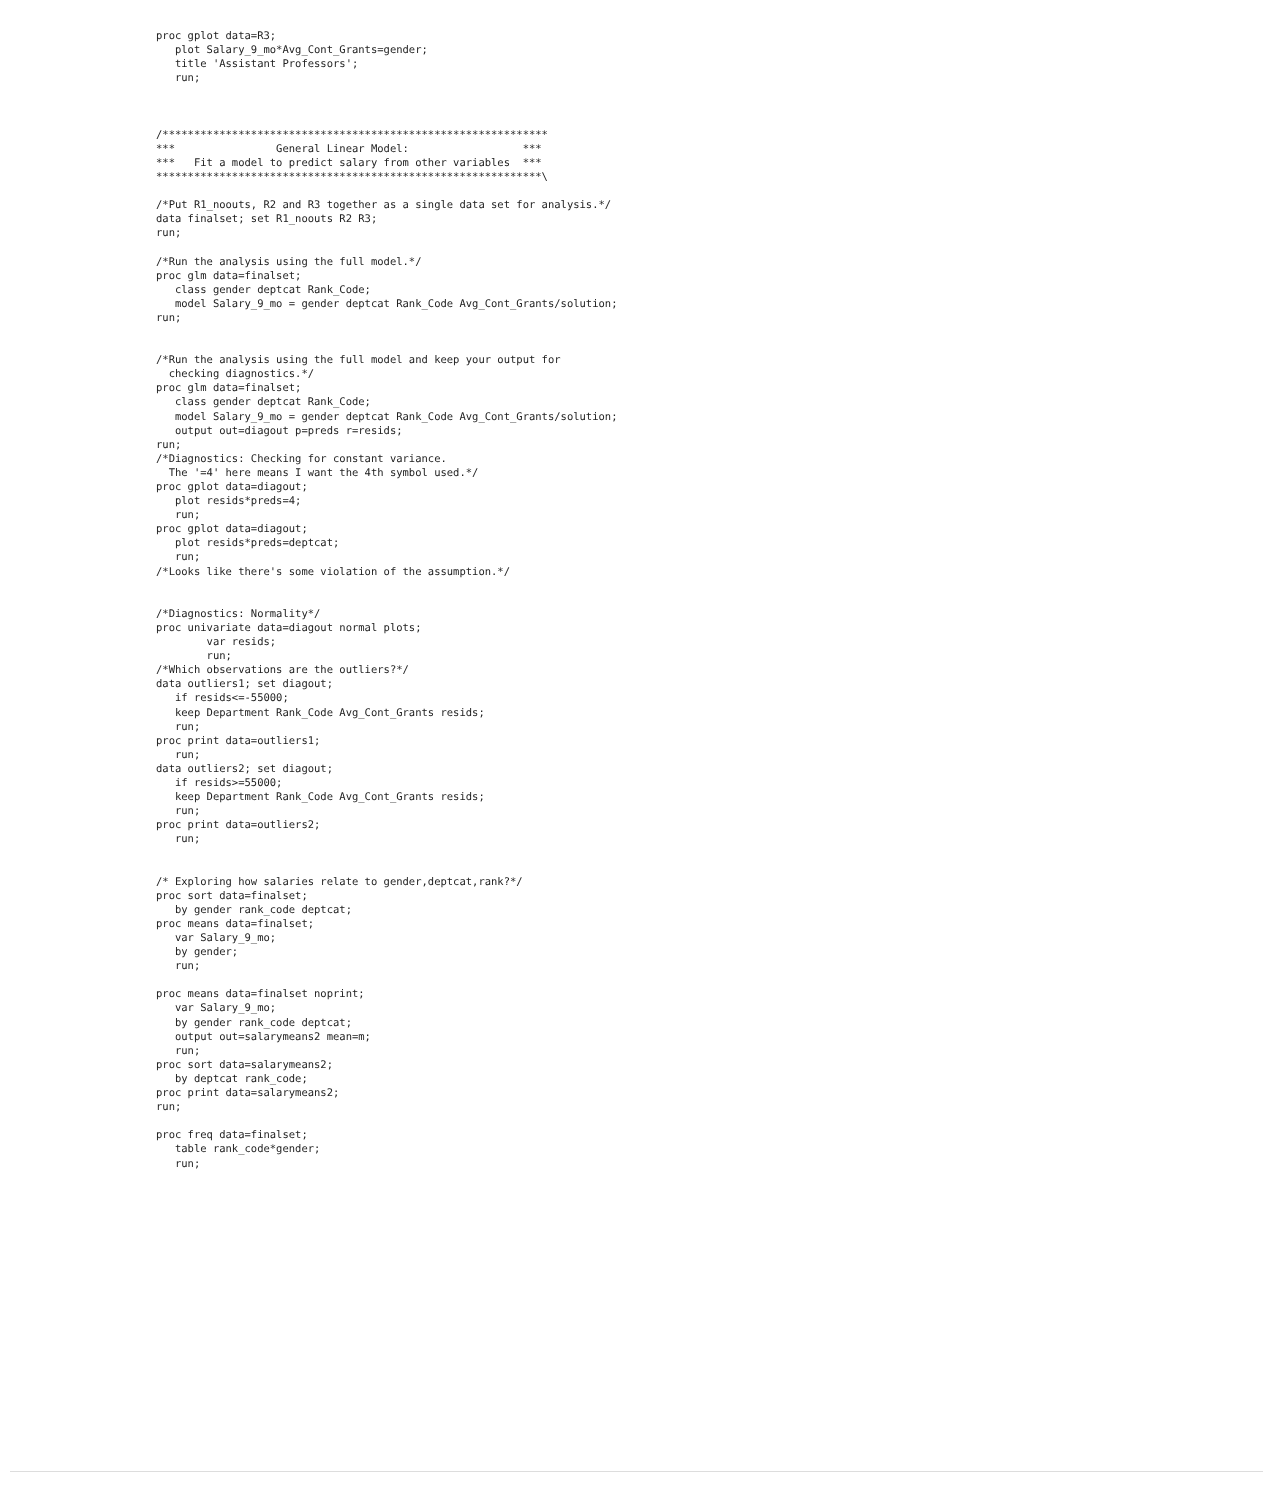proc gplot data=R3;
   plot Salary_9_mo*Avg_Cont_Grants=gender;
   title 'Assistant Professors';
   run;



/*************************************************************
***                General Linear Model:                  ***
***   Fit a model to predict salary from other variables  ***
*************************************************************\

/*Put R1_noouts, R2 and R3 together as a single data set for analysis.*/
data finalset; set R1_noouts R2 R3;
run;

/*Run the analysis using the full model.*/
proc glm data=finalset;
   class gender deptcat Rank_Code;
   model Salary_9_mo = gender deptcat Rank_Code Avg_Cont_Grants/solution;
run;


/*Run the analysis using the full model and keep your output for
  checking diagnostics.*/
proc glm data=finalset;
   class gender deptcat Rank_Code;
   model Salary_9_mo = gender deptcat Rank_Code Avg_Cont_Grants/solution;
   output out=diagout p=preds r=resids;
run;
/*Diagnostics: Checking for constant variance.
  The '=4' here means I want the 4th symbol used.*/
proc gplot data=diagout;
   plot resids*preds=4;
   run;
proc gplot data=diagout;
   plot resids*preds=deptcat;
   run;
/*Looks like there's some violation of the assumption.*/


/*Diagnostics: Normality*/
proc univariate data=diagout normal plots;
        var resids;
        run;
/*Which observations are the outliers?*/
data outliers1; set diagout;
   if resids<=-55000;
   keep Department Rank_Code Avg_Cont_Grants resids;
   run;
proc print data=outliers1;
   run;
data outliers2; set diagout;
   if resids>=55000;
   keep Department Rank_Code Avg_Cont_Grants resids;
   run;
proc print data=outliers2;
   run;


/* Exploring how salaries relate to gender,deptcat,rank?*/
proc sort data=finalset;
   by gender rank_code deptcat;
proc means data=finalset;
   var Salary_9_mo;
   by gender;
   run;

proc means data=finalset noprint;
   var Salary_9_mo;
   by gender rank_code deptcat;
   output out=salarymeans2 mean=m;
   run;
proc sort data=salarymeans2;
   by deptcat rank_code;
proc print data=salarymeans2;
run;

proc freq data=finalset;
   table rank_code*gender;
   run;